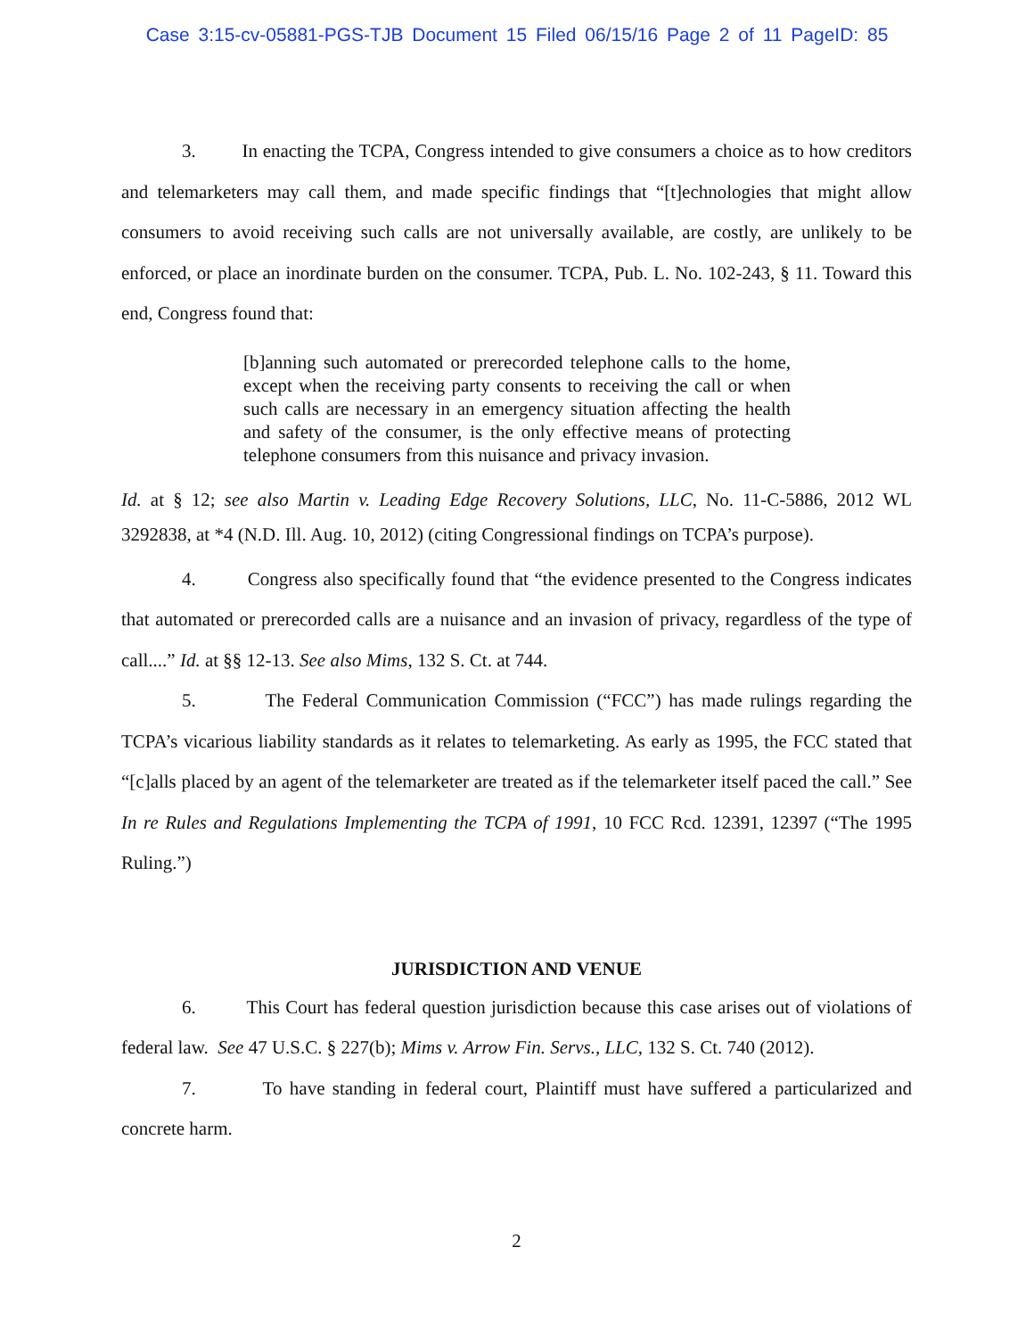Case 3:15-cv-05881-PGS-TJB Document 15 Filed 06/15/16 Page 2 of 11 PageID: 85
3. In enacting the TCPA, Congress intended to give consumers a choice as to how creditors and telemarketers may call them, and made specific findings that “[t]echnologies that might allow consumers to avoid receiving such calls are not universally available, are costly, are unlikely to be enforced, or place an inordinate burden on the consumer. TCPA, Pub. L. No. 102-243, § 11. Toward this end, Congress found that:
[b]anning such automated or prerecorded telephone calls to the home, except when the receiving party consents to receiving the call or when such calls are necessary in an emergency situation affecting the health and safety of the consumer, is the only effective means of protecting telephone consumers from this nuisance and privacy invasion.
Id. at § 12; see also Martin v. Leading Edge Recovery Solutions, LLC, No. 11-C-5886, 2012 WL 3292838, at *4 (N.D. Ill. Aug. 10, 2012) (citing Congressional findings on TCPA’s purpose).
4. Congress also specifically found that “the evidence presented to the Congress indicates that automated or prerecorded calls are a nuisance and an invasion of privacy, regardless of the type of call....” Id. at §§ 12-13. See also Mims, 132 S. Ct. at 744.
5. The Federal Communication Commission (“FCC”) has made rulings regarding the TCPA’s vicarious liability standards as it relates to telemarketing. As early as 1995, the FCC stated that “[c]alls placed by an agent of the telemarketer are treated as if the telemarketer itself paced the call.” See In re Rules and Regulations Implementing the TCPA of 1991, 10 FCC Rcd. 12391, 12397 (“The 1995 Ruling.”)
JURISDICTION AND VENUE
6. This Court has federal question jurisdiction because this case arises out of violations of federal law. See 47 U.S.C. § 227(b); Mims v. Arrow Fin. Servs., LLC, 132 S. Ct. 740 (2012).
7. To have standing in federal court, Plaintiff must have suffered a particularized and concrete harm.
2